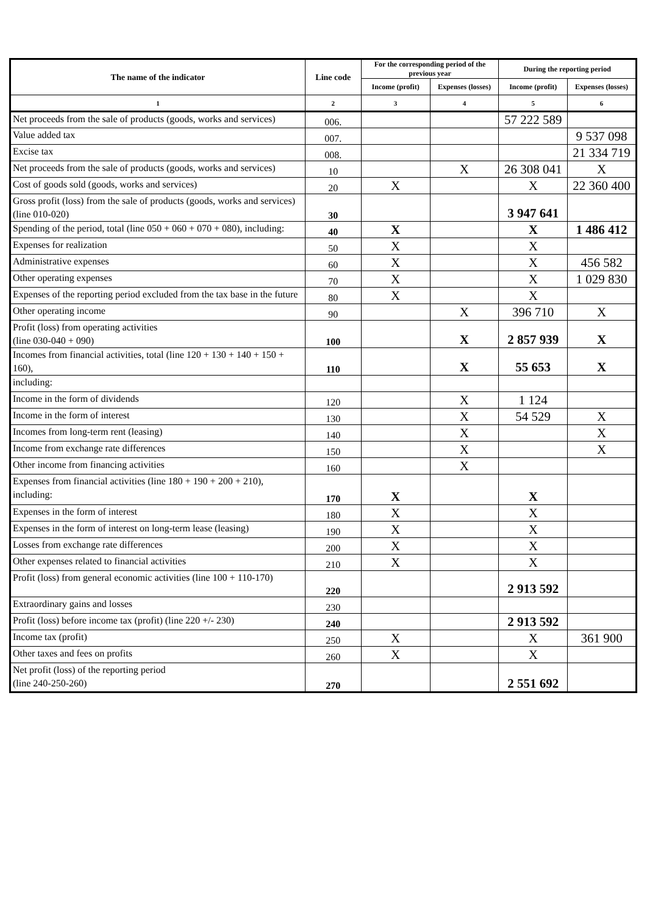| The name of the indicator | Line code | For the corresponding period of the previous year | | During the reporting period | |
| --- | --- | --- | --- | --- | --- |
| | | Income (profit) | Expenses (losses) | Income (profit) | Expenses (losses) |
| 1 | 2 | 3 | 4 | 5 | 6 |
| Net proceeds from the sale of products (goods, works and services) | 006. | | | 57 222 589 | |
| Value added tax | 007. | | | | 9 537 098 |
| Excise tax | 008. | | | | 21 334 719 |
| Net proceeds from the sale of products (goods, works and services) | 10 | | X | 26 308 041 | X |
| Cost of goods sold (goods, works and services) | 20 | X | | X | 22 360 400 |
| Gross profit (loss) from the sale of products (goods, works and services) (line 010-020) | 30 | | | 3 947 641 | |
| Spending of the period, total (line 050 + 060 + 070 + 080), including: | 40 | X | | X | 1 486 412 |
| Expenses for realization | 50 | X | | X | |
| Administrative expenses | 60 | X | | X | 456 582 |
| Other operating expenses | 70 | X | | X | 1 029 830 |
| Expenses of the reporting period excluded from the tax base in the future | 80 | X | | X | |
| Other operating income | 90 | | X | 396 710 | X |
| Profit (loss) from operating activities (line 030-040 + 090) | 100 | | X | 2 857 939 | X |
| Incomes from financial activities, total (line 120 + 130 + 140 + 150 + 160), | 110 | | X | 55 653 | X |
| including: | | | | | |
| Income in the form of dividends | 120 | | X | 1 124 | |
| Income in the form of interest | 130 | | X | 54 529 | X |
| Incomes from long-term rent (leasing) | 140 | | X | | X |
| Income from exchange rate differences | 150 | | X | | X |
| Other income from financing activities | 160 | | X | | |
| Expenses from financial activities (line 180 + 190 + 200 + 210), including: | 170 | X | | X | |
| Expenses in the form of interest | 180 | X | | X | |
| Expenses in the form of interest on long-term lease (leasing) | 190 | X | | X | |
| Losses from exchange rate differences | 200 | X | | X | |
| Other expenses related to financial activities | 210 | X | | X | |
| Profit (loss) from general economic activities (line 100 + 110-170) | 220 | | | 2 913 592 | |
| Extraordinary gains and losses | 230 | | | | |
| Profit (loss) before income tax (profit) (line 220 +/- 230) | 240 | | | 2 913 592 | |
| Income tax (profit) | 250 | X | | X | 361 900 |
| Other taxes and fees on profits | 260 | X | | X | |
| Net profit (loss) of the reporting period (line 240-250-260) | 270 | | | 2 551 692 | |